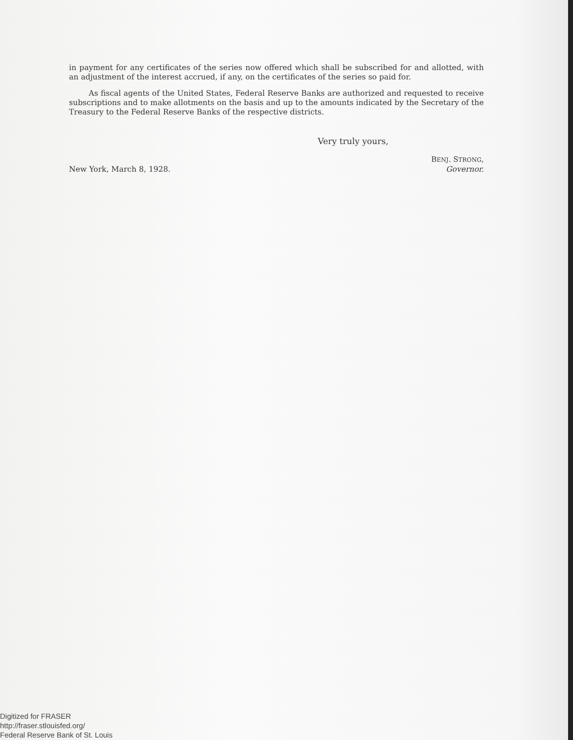in payment for any certificates of the series now offered which shall be subscribed for and allotted, with an adjustment of the interest accrued, if any, on the certificates of the series so paid for.
As fiscal agents of the United States, Federal Reserve Banks are authorized and requested to receive subscriptions and to make allotments on the basis and up to the amounts indicated by the Secretary of the Treasury to the Federal Reserve Banks of the respective districts.
Very truly yours,
BENJ. STRONG,
New York, March 8, 1928. Governor.
Digitized for FRASER
http://fraser.stlouisfed.org/
Federal Reserve Bank of St. Louis